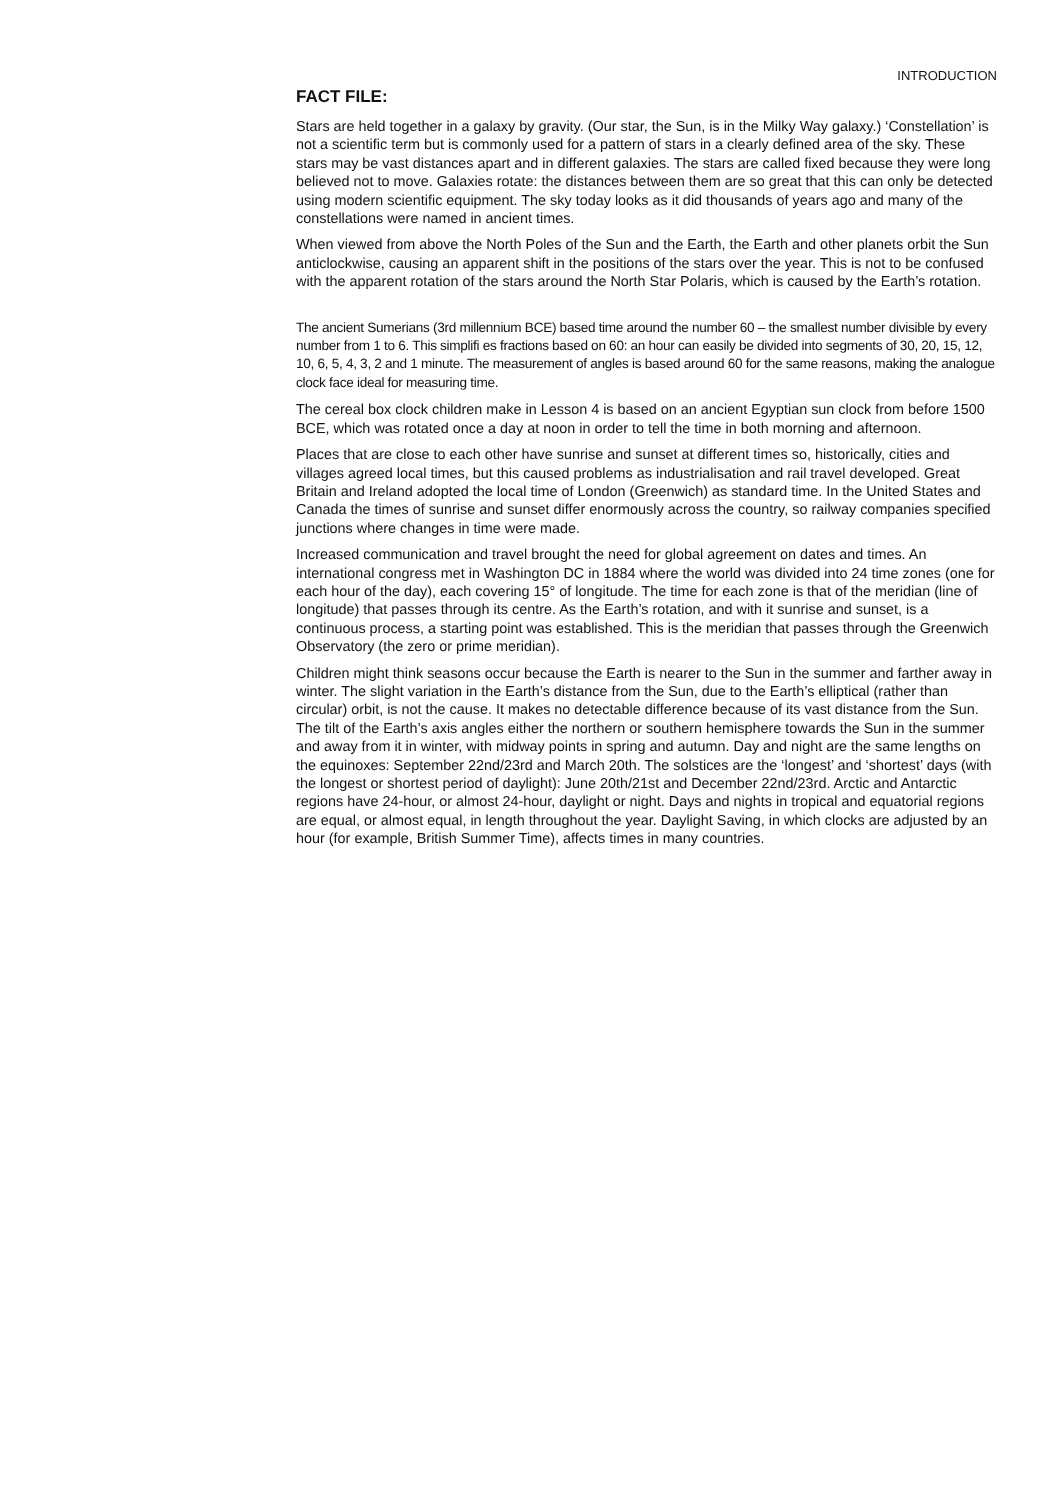INTRODUCTION
FACT FILE:
Stars are held together in a galaxy by gravity. (Our star, the Sun, is in the Milky Way galaxy.) ‘Constellation’ is not a scientific term but is commonly used for a pattern of stars in a clearly defined area of the sky. These stars may be vast distances apart and in different galaxies. The stars are called fixed because they were long believed not to move. Galaxies rotate: the distances between them are so great that this can only be detected using modern scientific equipment. The sky today looks as it did thousands of years ago and many of the constellations were named in ancient times.
When viewed from above the North Poles of the Sun and the Earth, the Earth and other planets orbit the Sun anticlockwise, causing an apparent shift in the positions of the stars over the year. This is not to be confused with the apparent rotation of the stars around the North Star Polaris, which is caused by the Earth’s rotation.
The ancient Sumerians (3rd millennium BCE) based time around the number 60 – the smallest number divisible by every number from 1 to 6. This simplifi es fractions based on 60: an hour can easily be divided into segments of 30, 20, 15, 12, 10, 6, 5, 4, 3, 2 and 1 minute. The measurement of angles is based around 60 for the same reasons, making the analogue clock face ideal for measuring time.
The cereal box clock children make in Lesson 4 is based on an ancient Egyptian sun clock from before 1500 BCE, which was rotated once a day at noon in order to tell the time in both morning and afternoon.
Places that are close to each other have sunrise and sunset at different times so, historically, cities and villages agreed local times, but this caused problems as industrialisation and rail travel developed. Great Britain and Ireland adopted the local time of London (Greenwich) as standard time. In the United States and Canada the times of sunrise and sunset differ enormously across the country, so railway companies specified junctions where changes in time were made.
Increased communication and travel brought the need for global agreement on dates and times. An international congress met in Washington DC in 1884 where the world was divided into 24 time zones (one for each hour of the day), each covering 15° of longitude. The time for each zone is that of the meridian (line of longitude) that passes through its centre. As the Earth’s rotation, and with it sunrise and sunset, is a continuous process, a starting point was established. This is the meridian that passes through the Greenwich Observatory (the zero or prime meridian).
Children might think seasons occur because the Earth is nearer to the Sun in the summer and farther away in winter. The slight variation in the Earth’s distance from the Sun, due to the Earth’s elliptical (rather than circular) orbit, is not the cause. It makes no detectable difference because of its vast distance from the Sun. The tilt of the Earth’s axis angles either the northern or southern hemisphere towards the Sun in the summer and away from it in winter, with midway points in spring and autumn. Day and night are the same lengths on the equinoxes: September 22nd/23rd and March 20th. The solstices are the ‘longest’ and ‘shortest’ days (with the longest or shortest period of daylight): June 20th/21st and December 22nd/23rd. Arctic and Antarctic regions have 24-hour, or almost 24-hour, daylight or night. Days and nights in tropical and equatorial regions are equal, or almost equal, in length throughout the year. Daylight Saving, in which clocks are adjusted by an hour (for example, British Summer Time), affects times in many countries.